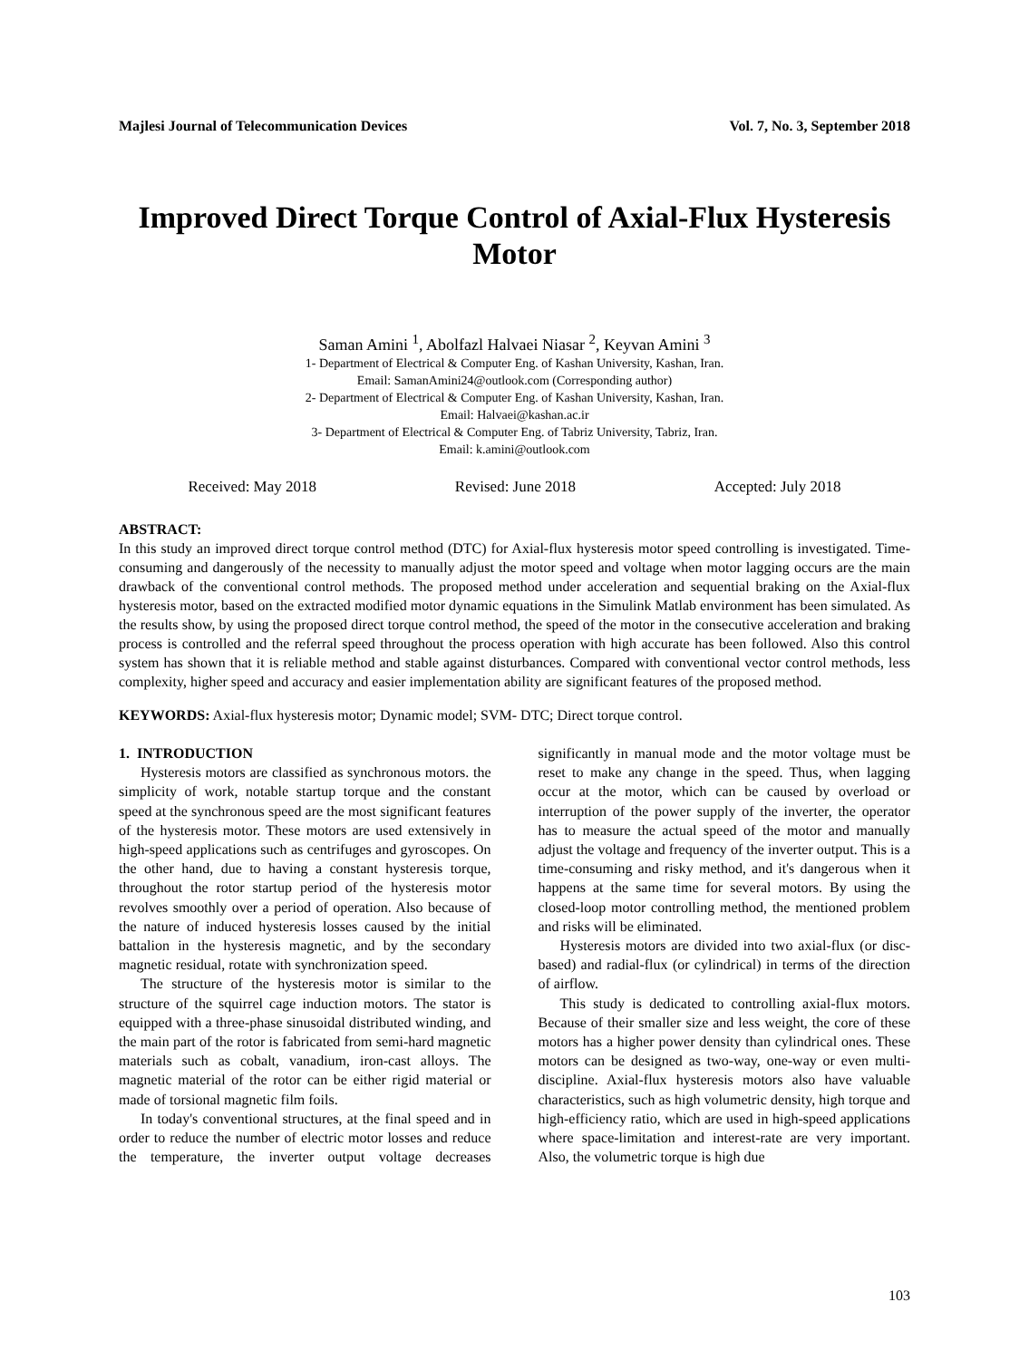Majlesi Journal of Telecommunication Devices Vol. 7, No. 3, September 2018
Improved Direct Torque Control of Axial-Flux Hysteresis Motor
Saman Amini <sup>1</sup>, Abolfazl Halvaei Niasar <sup>2</sup>, Keyvan Amini <sup>3</sup>
1- Department of Electrical & Computer Eng. of Kashan University, Kashan, Iran.
Email: SamanAmini24@outlook.com (Corresponding author)
2- Department of Electrical & Computer Eng. of Kashan University, Kashan, Iran.
Email: Halvaei@kashan.ac.ir
3- Department of Electrical & Computer Eng. of Tabriz University, Tabriz, Iran.
Email: k.amini@outlook.com
Received: May 2018 Revised: June 2018 Accepted: July 2018
ABSTRACT:
In this study an improved direct torque control method (DTC) for Axial-flux hysteresis motor speed controlling is investigated. Time-consuming and dangerously of the necessity to manually adjust the motor speed and voltage when motor lagging occurs are the main drawback of the conventional control methods. The proposed method under acceleration and sequential braking on the Axial-flux hysteresis motor, based on the extracted modified motor dynamic equations in the Simulink Matlab environment has been simulated. As the results show, by using the proposed direct torque control method, the speed of the motor in the consecutive acceleration and braking process is controlled and the referral speed throughout the process operation with high accurate has been followed. Also this control system has shown that it is reliable method and stable against disturbances. Compared with conventional vector control methods, less complexity, higher speed and accuracy and easier implementation ability are significant features of the proposed method.
KEYWORDS: Axial-flux hysteresis motor; Dynamic model; SVM- DTC; Direct torque control.
1. INTRODUCTION
Hysteresis motors are classified as synchronous motors. the simplicity of work, notable startup torque and the constant speed at the synchronous speed are the most significant features of the hysteresis motor. These motors are used extensively in high-speed applications such as centrifuges and gyroscopes. On the other hand, due to having a constant hysteresis torque, throughout the rotor startup period of the hysteresis motor revolves smoothly over a period of operation. Also because of the nature of induced hysteresis losses caused by the initial battalion in the hysteresis magnetic, and by the secondary magnetic residual, rotate with synchronization speed.
The structure of the hysteresis motor is similar to the structure of the squirrel cage induction motors. The stator is equipped with a three-phase sinusoidal distributed winding, and the main part of the rotor is fabricated from semi-hard magnetic materials such as cobalt, vanadium, iron-cast alloys. The magnetic material of the rotor can be either rigid material or made of torsional magnetic film foils.
In today's conventional structures, at the final speed and in order to reduce the number of electric motor losses and reduce the temperature, the inverter output voltage decreases significantly in manual mode and the motor voltage must be reset to make any change in the speed. Thus, when lagging occur at the motor, which can be caused by overload or interruption of the power supply of the inverter, the operator has to measure the actual speed of the motor and manually adjust the voltage and frequency of the inverter output. This is a time-consuming and risky method, and it's dangerous when it happens at the same time for several motors. By using the closed-loop motor controlling method, the mentioned problem and risks will be eliminated.
Hysteresis motors are divided into two axial-flux (or disc-based) and radial-flux (or cylindrical) in terms of the direction of airflow.
This study is dedicated to controlling axial-flux motors. Because of their smaller size and less weight, the core of these motors has a higher power density than cylindrical ones. These motors can be designed as two-way, one-way or even multi-discipline. Axial-flux hysteresis motors also have valuable characteristics, such as high volumetric density, high torque and high-efficiency ratio, which are used in high-speed applications where space-limitation and interest-rate are very important. Also, the volumetric torque is high due
103